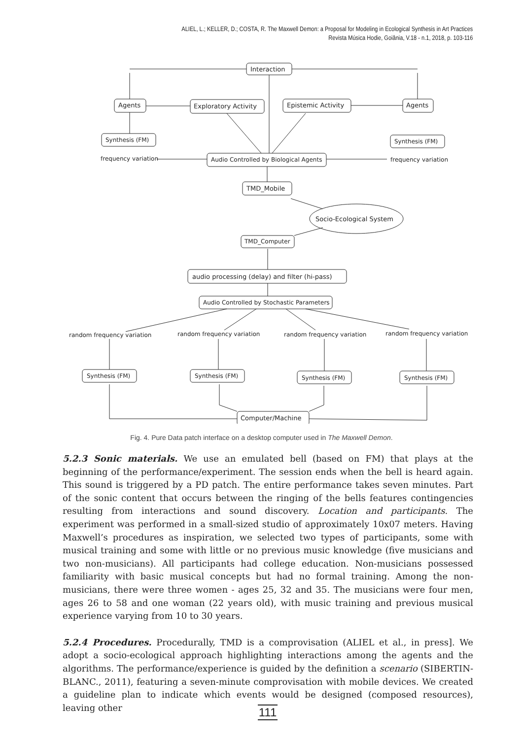ALIEL, L.; KELLER, D.; COSTA, R. The Maxwell Demon: a Proposal for Modeling in Ecological Synthesis in Art Practices
Revista Música Hodie, Goiânia, V.18 - n.1, 2018, p. 103-116
Interaction
Agents
Exploratory Activity
Epistemic Activity
Agents
Synthesis (FM)
Synthesis (FM)
frequency variation
Audio Controlled by Biological Agents
frequency variation
TMD_Mobile
Socio-Ecological System
TMD_Computer
audio processing (delay) and filter (hi-pass)
Audio Controlled by Stochastic Parameters
random frequency variation
random frequency variation
random frequency variation
random frequency variation
Synthesis (FM)
Synthesis (FM)
Synthesis (FM)
Synthesis (FM)
Computer/Machine
Fig. 4. Pure Data patch interface on a desktop computer used in The Maxwell Demon.
5.2.3 Sonic materials. We use an emulated bell (based on FM) that plays at the beginning of the performance/experiment. The session ends when the bell is heard again. This sound is triggered by a PD patch. The entire performance takes seven minutes. Part of the sonic content that occurs between the ringing of the bells features contingencies resulting from interactions and sound discovery. Location and participants. The experiment was performed in a small-sized studio of approximately 10x07 meters. Having Maxwell’s procedures as inspiration, we selected two types of participants, some with musical training and some with little or no previous music knowledge (five musicians and two non-musicians). All participants had college education. Non-musicians possessed familiarity with basic musical concepts but had no formal training. Among the non-musicians, there were three women - ages 25, 32 and 35. The musicians were four men, ages 26 to 58 and one woman (22 years old), with music training and previous musical experience varying from 10 to 30 years.
5.2.4 Procedures. Procedurally, TMD is a comprovisation (ALIEL et al., in press]. We adopt a socio-ecological approach highlighting interactions among the agents and the algorithms. The performance/experience is guided by the definition a scenario (SIBERTIN-BLANC., 2011), featuring a seven-minute comprovisation with mobile devices. We created a guideline plan to indicate which events would be designed (composed resources), leaving other
111